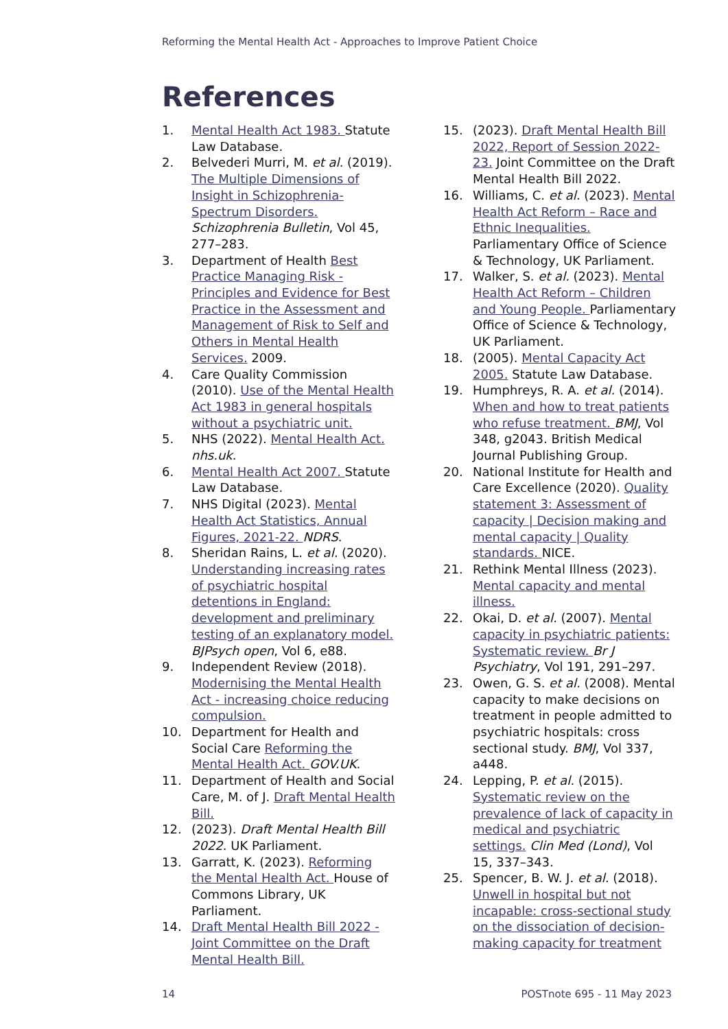Reforming the Mental Health Act - Approaches to Improve Patient Choice
References
1. Mental Health Act 1983. Statute Law Database.
2. Belvederi Murri, M. et al. (2019). The Multiple Dimensions of Insight in Schizophrenia-Spectrum Disorders. Schizophrenia Bulletin, Vol 45, 277–283.
3. Department of Health Best Practice Managing Risk - Principles and Evidence for Best Practice in the Assessment and Management of Risk to Self and Others in Mental Health Services. 2009.
4. Care Quality Commission (2010). Use of the Mental Health Act 1983 in general hospitals without a psychiatric unit.
5. NHS (2022). Mental Health Act. nhs.uk.
6. Mental Health Act 2007. Statute Law Database.
7. NHS Digital (2023). Mental Health Act Statistics, Annual Figures, 2021-22. NDRS.
8. Sheridan Rains, L. et al. (2020). Understanding increasing rates of psychiatric hospital detentions in England: development and preliminary testing of an explanatory model. BJPsych open, Vol 6, e88.
9. Independent Review (2018). Modernising the Mental Health Act - increasing choice reducing compulsion.
10. Department for Health and Social Care Reforming the Mental Health Act. GOV.UK.
11. Department of Health and Social Care, M. of J. Draft Mental Health Bill.
12. (2023). Draft Mental Health Bill 2022. UK Parliament.
13. Garratt, K. (2023). Reforming the Mental Health Act. House of Commons Library, UK Parliament.
14. Draft Mental Health Bill 2022 - Joint Committee on the Draft Mental Health Bill.
15. (2023). Draft Mental Health Bill 2022, Report of Session 2022-23. Joint Committee on the Draft Mental Health Bill 2022.
16. Williams, C. et al. (2023). Mental Health Act Reform – Race and Ethnic Inequalities. Parliamentary Office of Science & Technology, UK Parliament.
17. Walker, S. et al. (2023). Mental Health Act Reform – Children and Young People. Parliamentary Office of Science & Technology, UK Parliament.
18. (2005). Mental Capacity Act 2005. Statute Law Database.
19. Humphreys, R. A. et al. (2014). When and how to treat patients who refuse treatment. BMJ, Vol 348, g2043. British Medical Journal Publishing Group.
20. National Institute for Health and Care Excellence (2020). Quality statement 3: Assessment of capacity | Decision making and mental capacity | Quality standards. NICE.
21. Rethink Mental Illness (2023). Mental capacity and mental illness.
22. Okai, D. et al. (2007). Mental capacity in psychiatric patients: Systematic review. Br J Psychiatry, Vol 191, 291–297.
23. Owen, G. S. et al. (2008). Mental capacity to make decisions on treatment in people admitted to psychiatric hospitals: cross sectional study. BMJ, Vol 337, a448.
24. Lepping, P. et al. (2015). Systematic review on the prevalence of lack of capacity in medical and psychiatric settings. Clin Med (Lond), Vol 15, 337–343.
25. Spencer, B. W. J. et al. (2018). Unwell in hospital but not incapable: cross-sectional study on the dissociation of decision-making capacity for treatment
14 POSTnote 695 - 11 May 2023